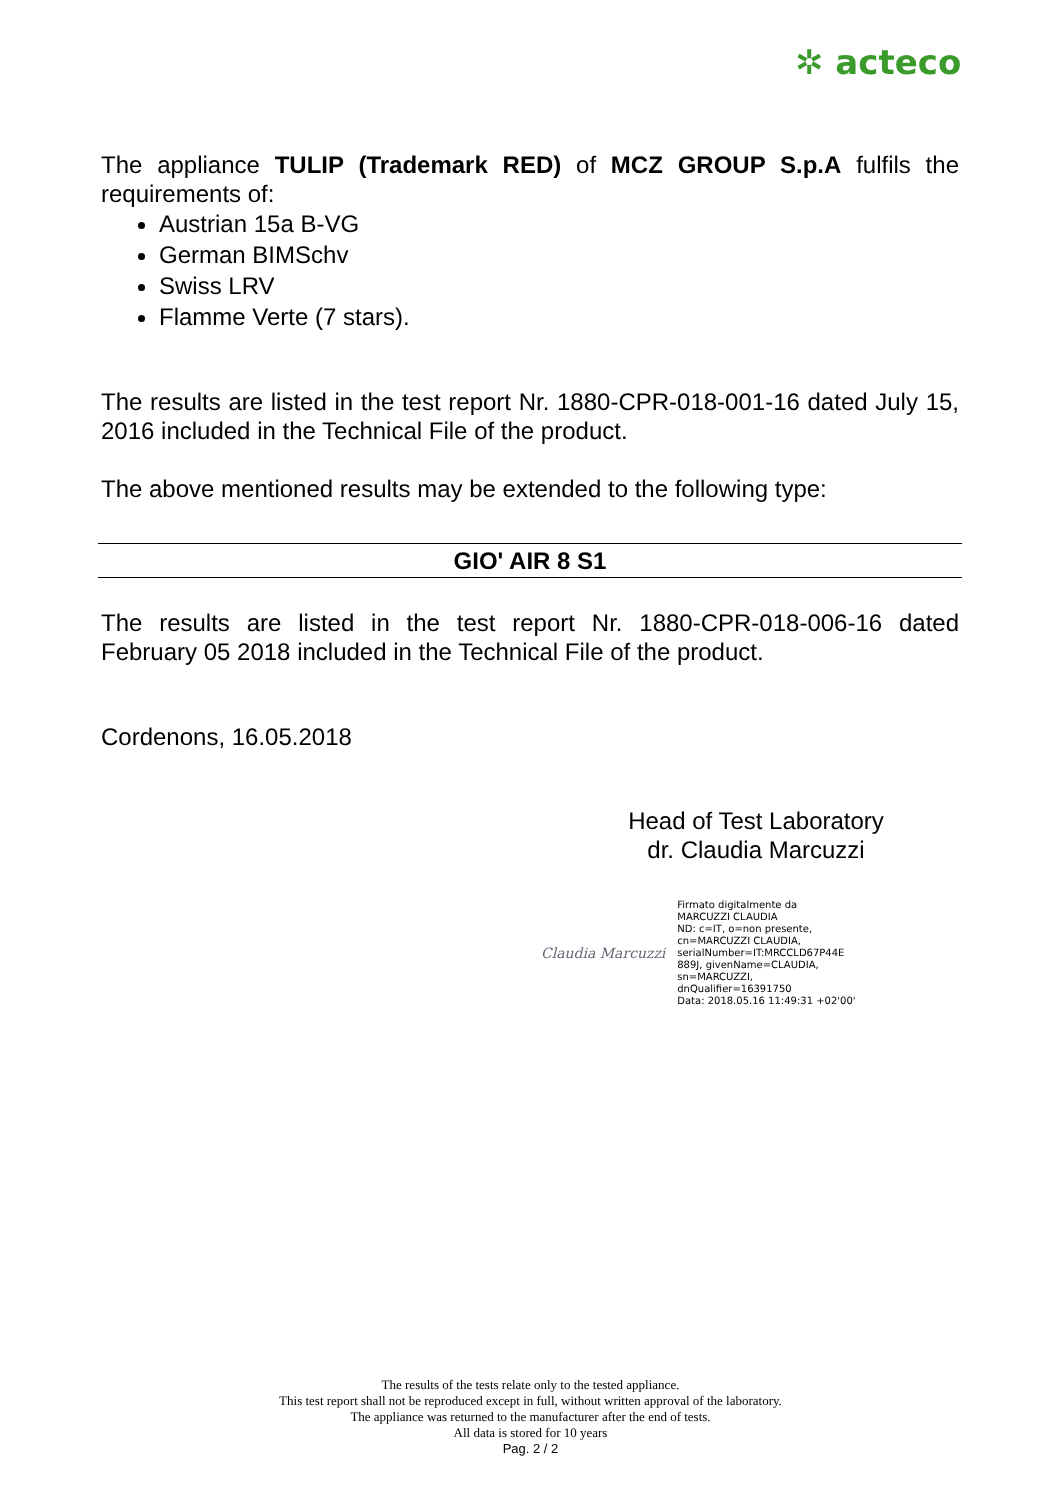✲ acteco
The appliance TULIP (Trademark RED) of MCZ GROUP S.p.A fulfils the requirements of:
Austrian 15a B-VG
German BIMSchv
Swiss LRV
Flamme Verte (7 stars).
The results are listed in the test report Nr. 1880-CPR-018-001-16 dated July 15, 2016 included in the Technical File of the product.
The above mentioned results may be extended to the following type:
GIO' AIR 8 S1
The results are listed in the test report Nr. 1880-CPR-018-006-16 dated February 05 2018 included in the Technical File of the product.
Cordenons, 16.05.2018
Head of Test Laboratory
dr. Claudia Marcuzzi
Claudia Marcuzzi
Firmato digitalmente da
MARCUZZI CLAUDIA
ND: c=IT, o=non presente,
cn=MARCUZZI CLAUDIA,
serialNumber=IT:MRCCLD67P44E
889J, givenName=CLAUDIA,
sn=MARCUZZI,
dnQualifier=16391750
Data: 2018.05.16 11:49:31 +02'00'
The results of the tests relate only to the tested appliance.
This test report shall not be reproduced except in full, without written approval of the laboratory.
The appliance was returned to the manufacturer after the end of tests.
All data is stored for 10 years
Pag. 2 / 2